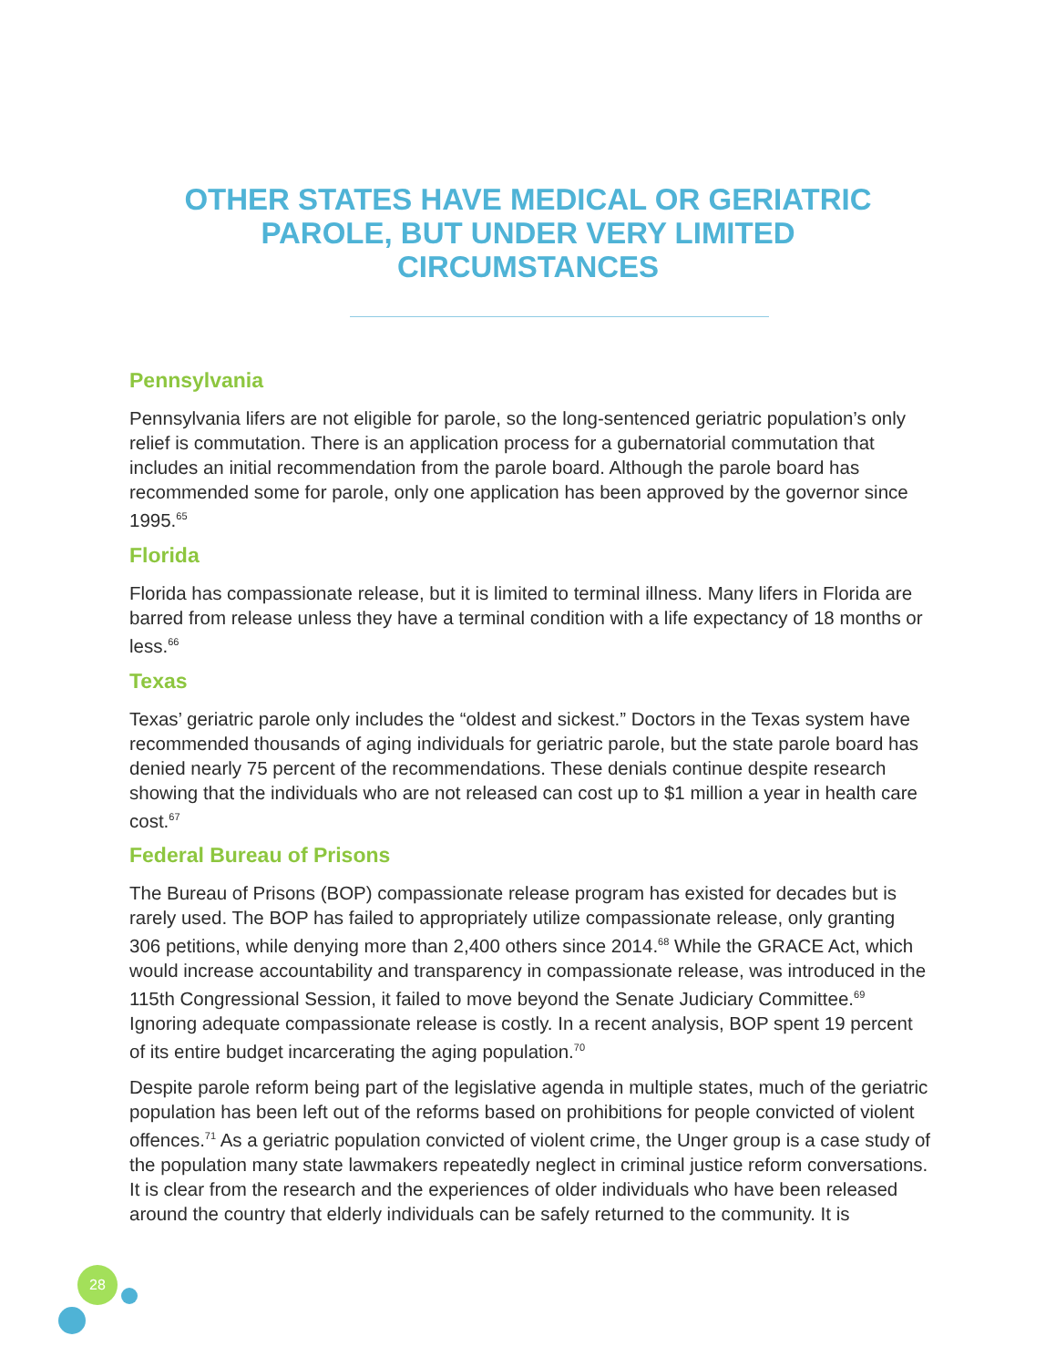OTHER STATES HAVE MEDICAL OR GERIATRIC PAROLE, BUT UNDER VERY LIMITED CIRCUMSTANCES
Pennsylvania
Pennsylvania lifers are not eligible for parole, so the long-sentenced geriatric population’s only relief is commutation. There is an application process for a gubernatorial commutation that includes an initial recommendation from the parole board. Although the parole board has recommended some for parole, only one application has been approved by the governor since 1995.<sup>65</sup>
Florida
Florida has compassionate release, but it is limited to terminal illness. Many lifers in Florida are barred from release unless they have a terminal condition with a life expectancy of 18 months or less.<sup>66</sup>
Texas
Texas’ geriatric parole only includes the “oldest and sickest.” Doctors in the Texas system have recommended thousands of aging individuals for geriatric parole, but the state parole board has denied nearly 75 percent of the recommendations. These denials continue despite research showing that the individuals who are not released can cost up to $1 million a year in health care cost.<sup>67</sup>
Federal Bureau of Prisons
The Bureau of Prisons (BOP) compassionate release program has existed for decades but is rarely used. The BOP has failed to appropriately utilize compassionate release, only granting 306 petitions, while denying more than 2,400 others since 2014.<sup>68</sup> While the GRACE Act, which would increase accountability and transparency in compassionate release, was introduced in the 115th Congressional Session, it failed to move beyond the Senate Judiciary Committee.<sup>69</sup> Ignoring adequate compassionate release is costly. In a recent analysis, BOP spent 19 percent of its entire budget incarcerating the aging population.<sup>70</sup>
Despite parole reform being part of the legislative agenda in multiple states, much of the geriatric population has been left out of the reforms based on prohibitions for people convicted of violent offences.<sup>71</sup> As a geriatric population convicted of violent crime, the Unger group is a case study of the population many state lawmakers repeatedly neglect in criminal justice reform conversations. It is clear from the research and the experiences of older individuals who have been released around the country that elderly individuals can be safely returned to the community. It is
28